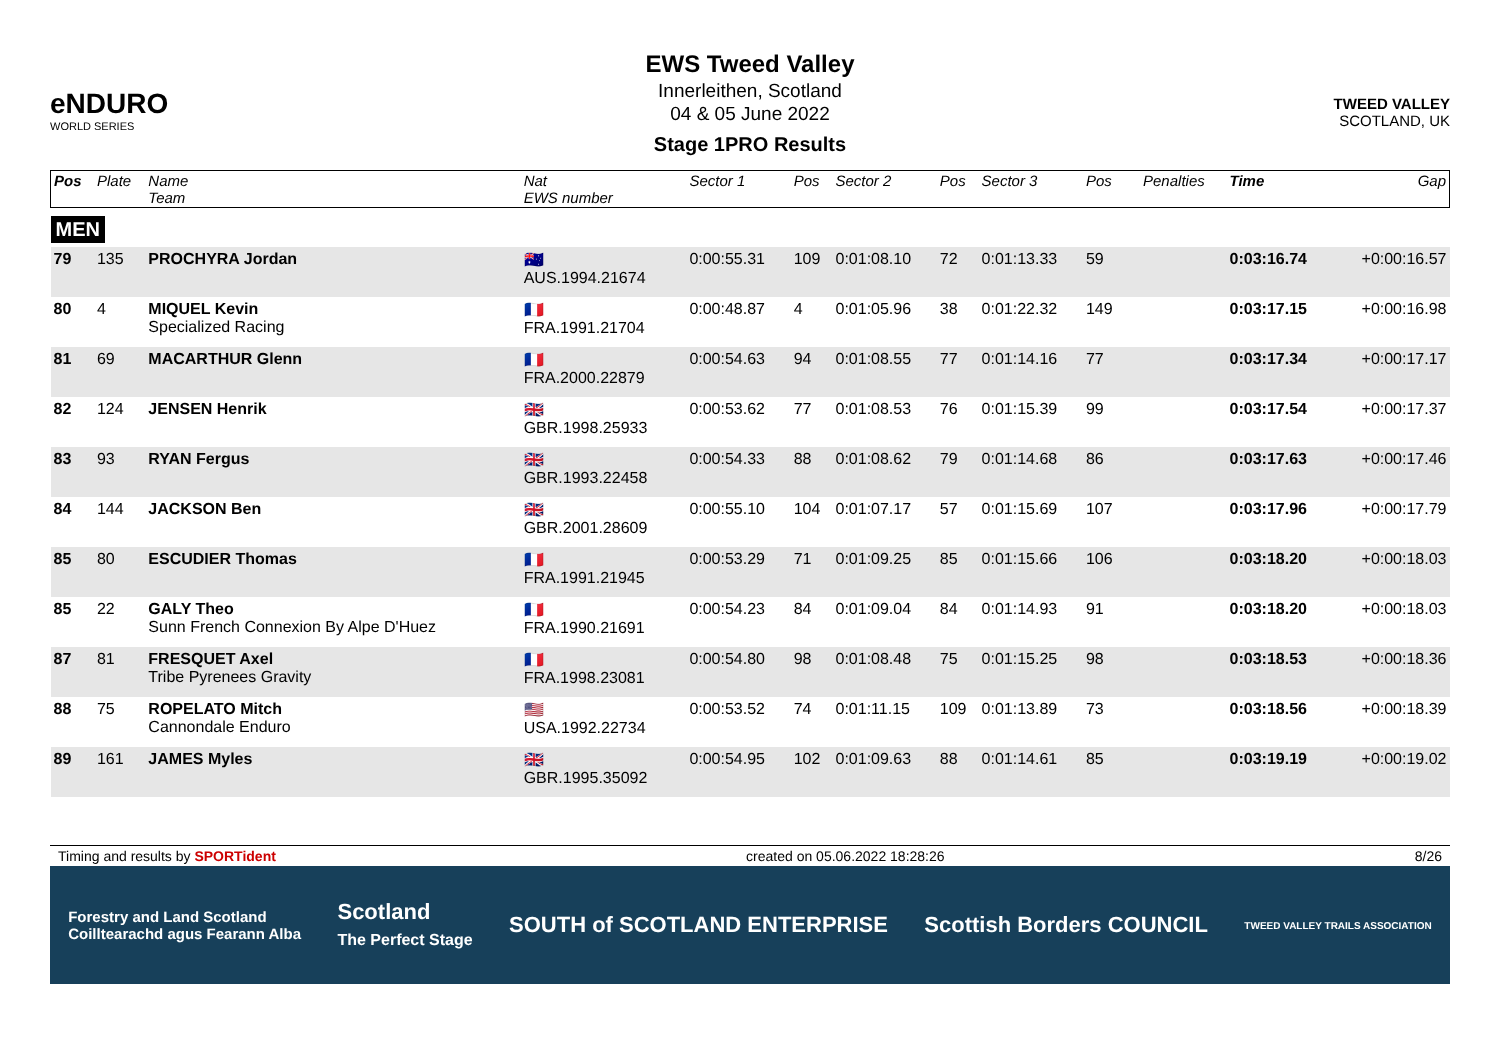eNDURO
WORLD SERIES
EWS Tweed Valley
Innerleithen, Scotland
04 & 05 June 2022
Stage 1PRO Results
TWEED VALLEY
SCOTLAND, UK
| Pos | Plate | Name Team | Nat EWS number | Sector 1 | Pos | Sector 2 | Pos | Sector 3 | Pos | | | Penalties | Time | Gap |
| --- | --- | --- | --- | --- | --- | --- | --- | --- | --- | --- | --- | --- | --- | --- |
| MEN | | | | | | | | | | | | | | |
| 79 | 135 | PROCHYRA Jordan | 🇦🇺 AUS.1994.21674 | 0:00:55.31 | 109 | 0:01:08.10 | 72 | 0:01:13.33 | 59 | | | | 0:03:16.74 | +0:00:16.57 |
| 80 | 4 | MIQUEL Kevin Specialized Racing | 🇫🇷 FRA.1991.21704 | 0:00:48.87 | 4 | 0:01:05.96 | 38 | 0:01:22.32 | 149 | | | | 0:03:17.15 | +0:00:16.98 |
| 81 | 69 | MACARTHUR Glenn | 🇫🇷 FRA.2000.22879 | 0:00:54.63 | 94 | 0:01:08.55 | 77 | 0:01:14.16 | 77 | | | | 0:03:17.34 | +0:00:17.17 |
| 82 | 124 | JENSEN Henrik | 🇬🇧 GBR.1998.25933 | 0:00:53.62 | 77 | 0:01:08.53 | 76 | 0:01:15.39 | 99 | | | | 0:03:17.54 | +0:00:17.37 |
| 83 | 93 | RYAN Fergus | 🇬🇧 GBR.1993.22458 | 0:00:54.33 | 88 | 0:01:08.62 | 79 | 0:01:14.68 | 86 | | | | 0:03:17.63 | +0:00:17.46 |
| 84 | 144 | JACKSON Ben | 🇬🇧 GBR.2001.28609 | 0:00:55.10 | 104 | 0:01:07.17 | 57 | 0:01:15.69 | 107 | | | | 0:03:17.96 | +0:00:17.79 |
| 85 | 80 | ESCUDIER Thomas | 🇫🇷 FRA.1991.21945 | 0:00:53.29 | 71 | 0:01:09.25 | 85 | 0:01:15.66 | 106 | | | | 0:03:18.20 | +0:00:18.03 |
| 85 | 22 | GALY Theo Sunn French Connexion By Alpe D'Huez | 🇫🇷 FRA.1990.21691 | 0:00:54.23 | 84 | 0:01:09.04 | 84 | 0:01:14.93 | 91 | | | | 0:03:18.20 | +0:00:18.03 |
| 87 | 81 | FRESQUET Axel Tribe Pyrenees Gravity | 🇫🇷 FRA.1998.23081 | 0:00:54.80 | 98 | 0:01:08.48 | 75 | 0:01:15.25 | 98 | | | | 0:03:18.53 | +0:00:18.36 |
| 88 | 75 | ROPELATO Mitch Cannondale Enduro | 🇺🇸 USA.1992.22734 | 0:00:53.52 | 74 | 0:01:11.15 | 109 | 0:01:13.89 | 73 | | | | 0:03:18.56 | +0:00:18.39 |
| 89 | 161 | JAMES Myles | 🇬🇧 GBR.1995.35092 | 0:00:54.95 | 102 | 0:01:09.63 | 88 | 0:01:14.61 | 85 | | | | 0:03:19.19 | +0:00:19.02 |
Timing and results by SPORTident created on 05.06.2022 18:28:26 8/26
Forestry and Land Scotland
Coilltearachd agus Fearann Alba Scotland
The Perfect Stage SOUTH of SCOTLAND ENTERPRISE Scottish Borders COUNCIL TWEED VALLEY TRAILS ASSOCIATION